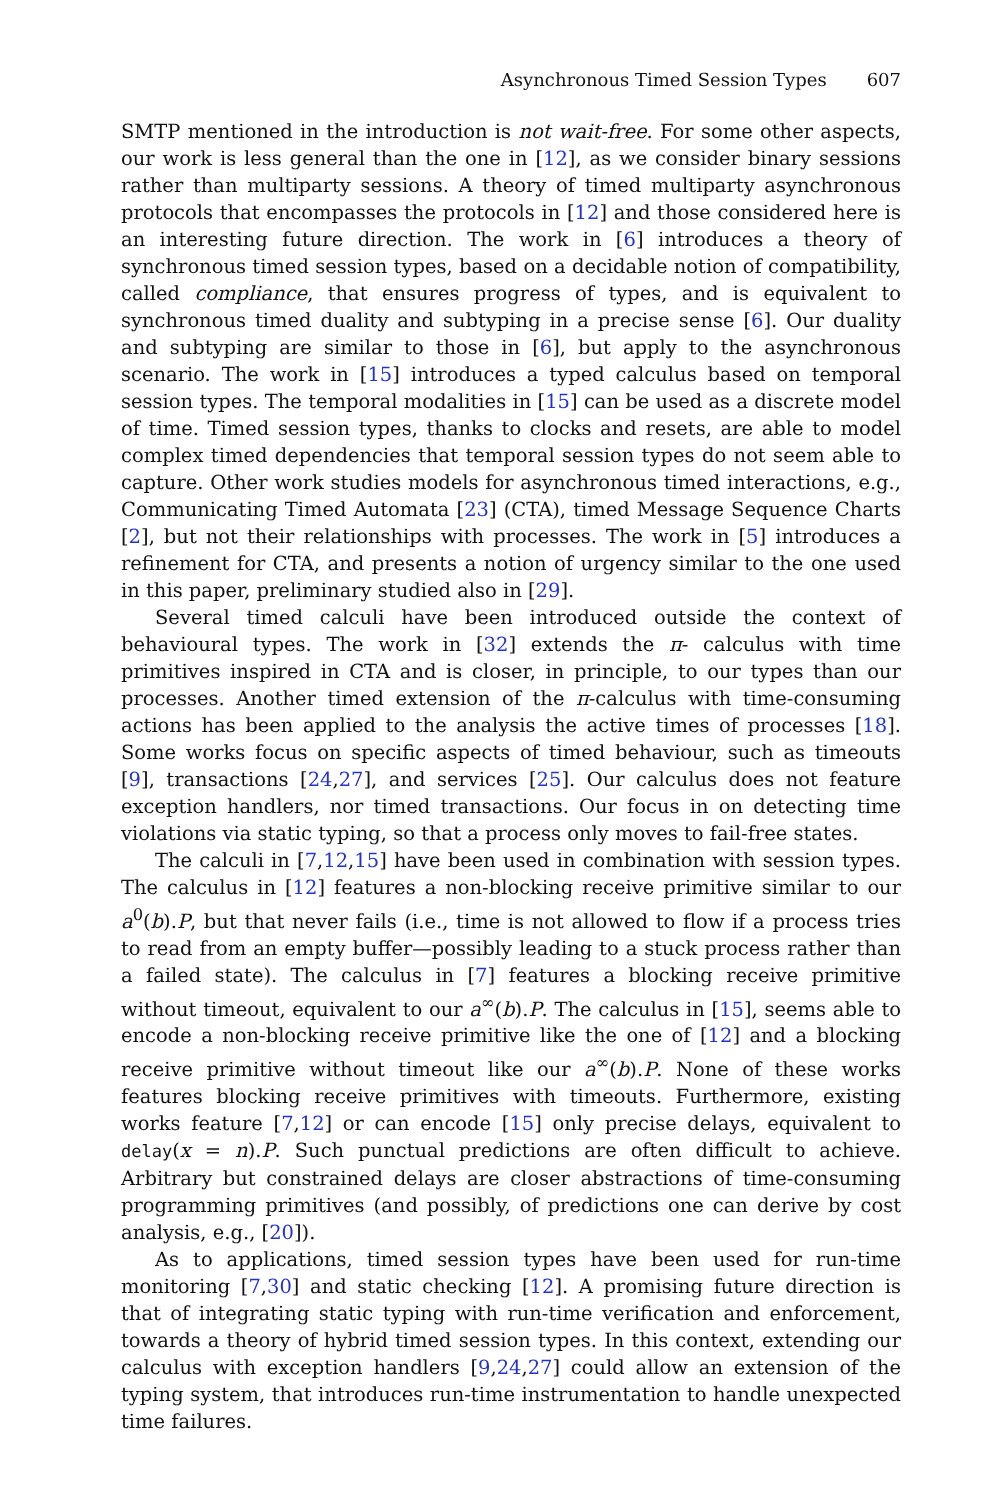Asynchronous Timed Session Types 607
SMTP mentioned in the introduction is not wait-free. For some other aspects, our work is less general than the one in [12], as we consider binary sessions rather than multiparty sessions. A theory of timed multiparty asynchronous protocols that encompasses the protocols in [12] and those considered here is an interesting future direction. The work in [6] introduces a theory of synchronous timed session types, based on a decidable notion of compatibility, called compliance, that ensures progress of types, and is equivalent to synchronous timed duality and subtyping in a precise sense [6]. Our duality and subtyping are similar to those in [6], but apply to the asynchronous scenario. The work in [15] introduces a typed calculus based on temporal session types. The temporal modalities in [15] can be used as a discrete model of time. Timed session types, thanks to clocks and resets, are able to model complex timed dependencies that temporal session types do not seem able to capture. Other work studies models for asynchronous timed interactions, e.g., Communicating Timed Automata [23] (CTA), timed Message Sequence Charts [2], but not their relationships with processes. The work in [5] introduces a refinement for CTA, and presents a notion of urgency similar to the one used in this paper, preliminary studied also in [29].
Several timed calculi have been introduced outside the context of behavioural types. The work in [32] extends the π- calculus with time primitives inspired in CTA and is closer, in principle, to our types than our processes. Another timed extension of the π-calculus with time-consuming actions has been applied to the analysis the active times of processes [18]. Some works focus on specific aspects of timed behaviour, such as timeouts [9], transactions [24,27], and services [25]. Our calculus does not feature exception handlers, nor timed transactions. Our focus in on detecting time violations via static typing, so that a process only moves to fail-free states.
The calculi in [7,12,15] have been used in combination with session types. The calculus in [12] features a non-blocking receive primitive similar to our a<sup>0</sup>(b).P, but that never fails (i.e., time is not allowed to flow if a process tries to read from an empty buffer—possibly leading to a stuck process rather than a failed state). The calculus in [7] features a blocking receive primitive without timeout, equivalent to our a<sup>∞</sup>(b).P. The calculus in [15], seems able to encode a non-blocking receive primitive like the one of [12] and a blocking receive primitive without timeout like our a<sup>∞</sup>(b).P. None of these works features blocking receive primitives with timeouts. Furthermore, existing works feature [7,12] or can encode [15] only precise delays, equivalent to delay(x = n).P. Such punctual predictions are often difficult to achieve. Arbitrary but constrained delays are closer abstractions of time-consuming programming primitives (and possibly, of predictions one can derive by cost analysis, e.g., [20]).
As to applications, timed session types have been used for run-time monitoring [7,30] and static checking [12]. A promising future direction is that of integrating static typing with run-time verification and enforcement, towards a theory of hybrid timed session types. In this context, extending our calculus with exception handlers [9,24,27] could allow an extension of the typing system, that introduces run-time instrumentation to handle unexpected time failures.